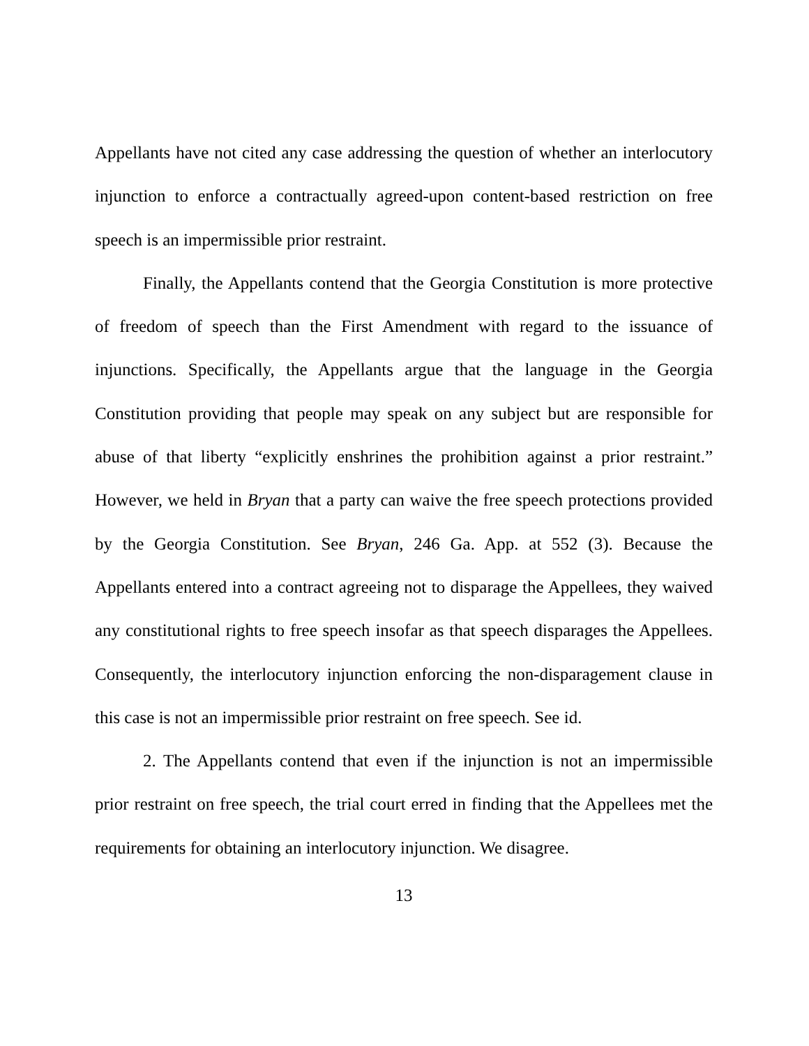Appellants have not cited any case addressing the question of whether an interlocutory injunction to enforce a contractually agreed-upon content-based restriction on free speech is an impermissible prior restraint.
Finally, the Appellants contend that the Georgia Constitution is more protective of freedom of speech than the First Amendment with regard to the issuance of injunctions. Specifically, the Appellants argue that the language in the Georgia Constitution providing that people may speak on any subject but are responsible for abuse of that liberty “explicitly enshrines the prohibition against a prior restraint.” However, we held in Bryan that a party can waive the free speech protections provided by the Georgia Constitution. See Bryan, 246 Ga. App. at 552 (3). Because the Appellants entered into a contract agreeing not to disparage the Appellees, they waived any constitutional rights to free speech insofar as that speech disparages the Appellees. Consequently, the interlocutory injunction enforcing the non-disparagement clause in this case is not an impermissible prior restraint on free speech. See id.
2. The Appellants contend that even if the injunction is not an impermissible prior restraint on free speech, the trial court erred in finding that the Appellees met the requirements for obtaining an interlocutory injunction. We disagree.
13